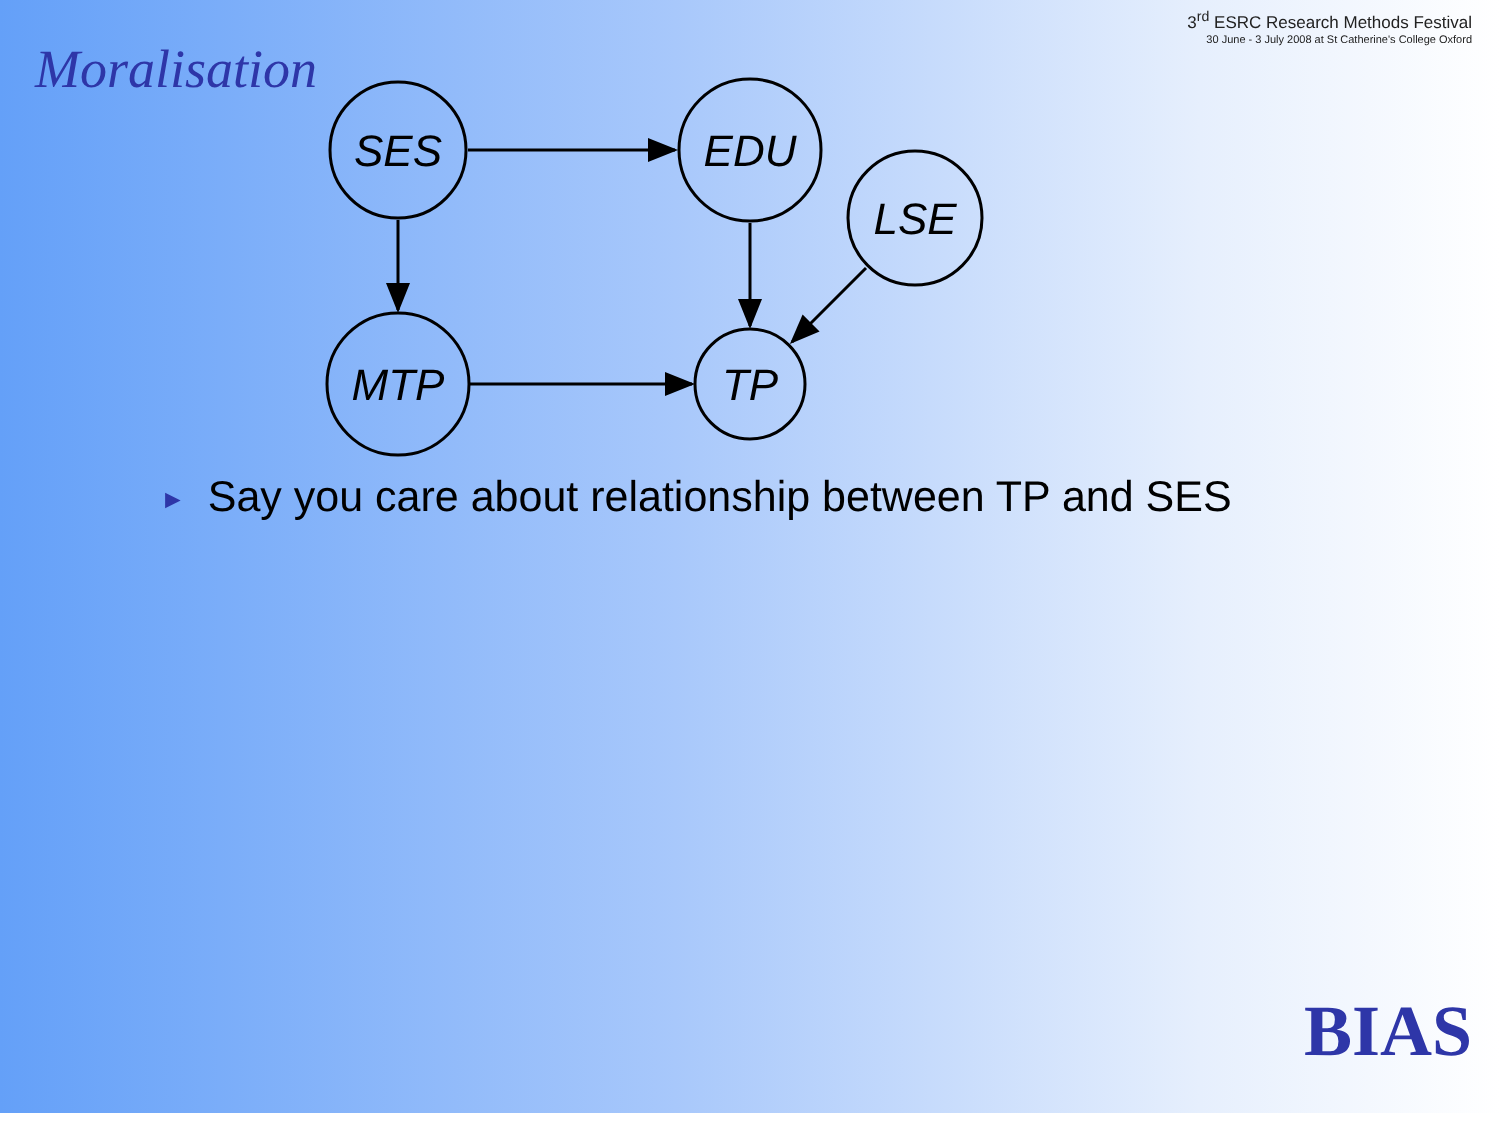Moralisation
3<sup>rd</sup> ESRC Research Methods Festival
30 June - 3 July 2008 at St Catherine's College Oxford
SES
EDU
LSE
MTP
TP
► Say you care about relationship between TP and SES
BIAS